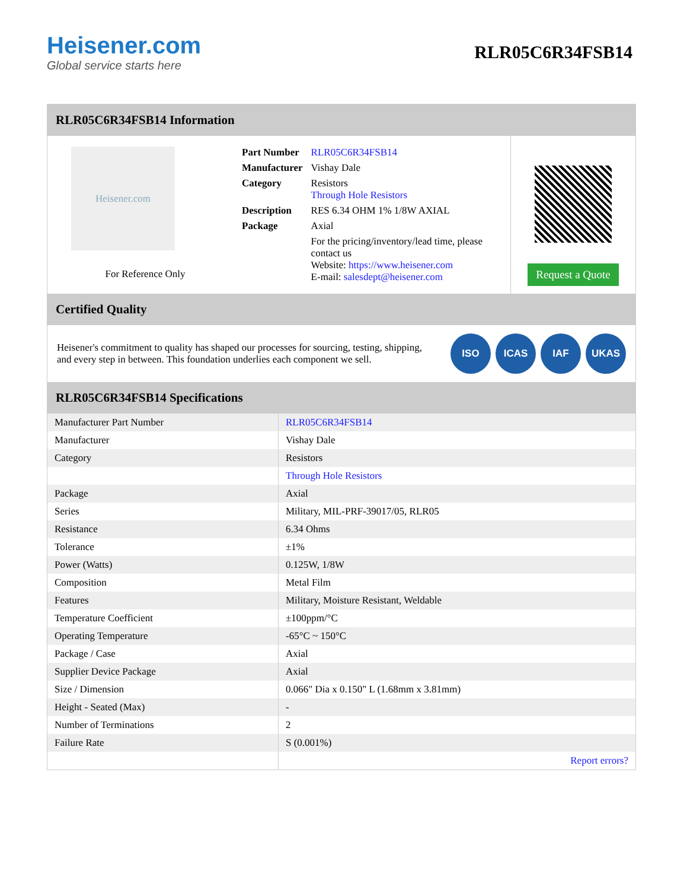Heisener.com
Global service starts here
RLR05C6R34FSB14
RLR05C6R34FSB14 Information
Heisener.com
For Reference Only
| Part Number | RLR05C6R34FSB14 |
| Manufacturer | Vishay Dale |
| Category | Resistors Through Hole Resistors |
| Description | RES 6.34 OHM 1% 1/8W AXIAL |
| Package | Axial |
| | For the pricing/inventory/lead time, please contact us Website: https://www.heisener.com E-mail: salesdept@heisener.com |
Request a Quote
Certified Quality
Heisener's commitment to quality has shaped our processes for sourcing, testing, shipping, and every step in between. This foundation underlies each component we sell.
ISO ICAS IAF UKAS
RLR05C6R34FSB14 Specifications
| Manufacturer Part Number | RLR05C6R34FSB14 |
| Manufacturer | Vishay Dale |
| Category | Resistors |
| | Through Hole Resistors |
| Package | Axial |
| Series | Military, MIL-PRF-39017/05, RLR05 |
| Resistance | 6.34 Ohms |
| Tolerance | ±1% |
| Power (Watts) | 0.125W, 1/8W |
| Composition | Metal Film |
| Features | Military, Moisture Resistant, Weldable |
| Temperature Coefficient | ±100ppm/°C |
| Operating Temperature | -65°C ~ 150°C |
| Package / Case | Axial |
| Supplier Device Package | Axial |
| Size / Dimension | 0.066" Dia x 0.150" L (1.68mm x 3.81mm) |
| Height - Seated (Max) | - |
| Number of Terminations | 2 |
| Failure Rate | S (0.001%) |
| | Report errors? |